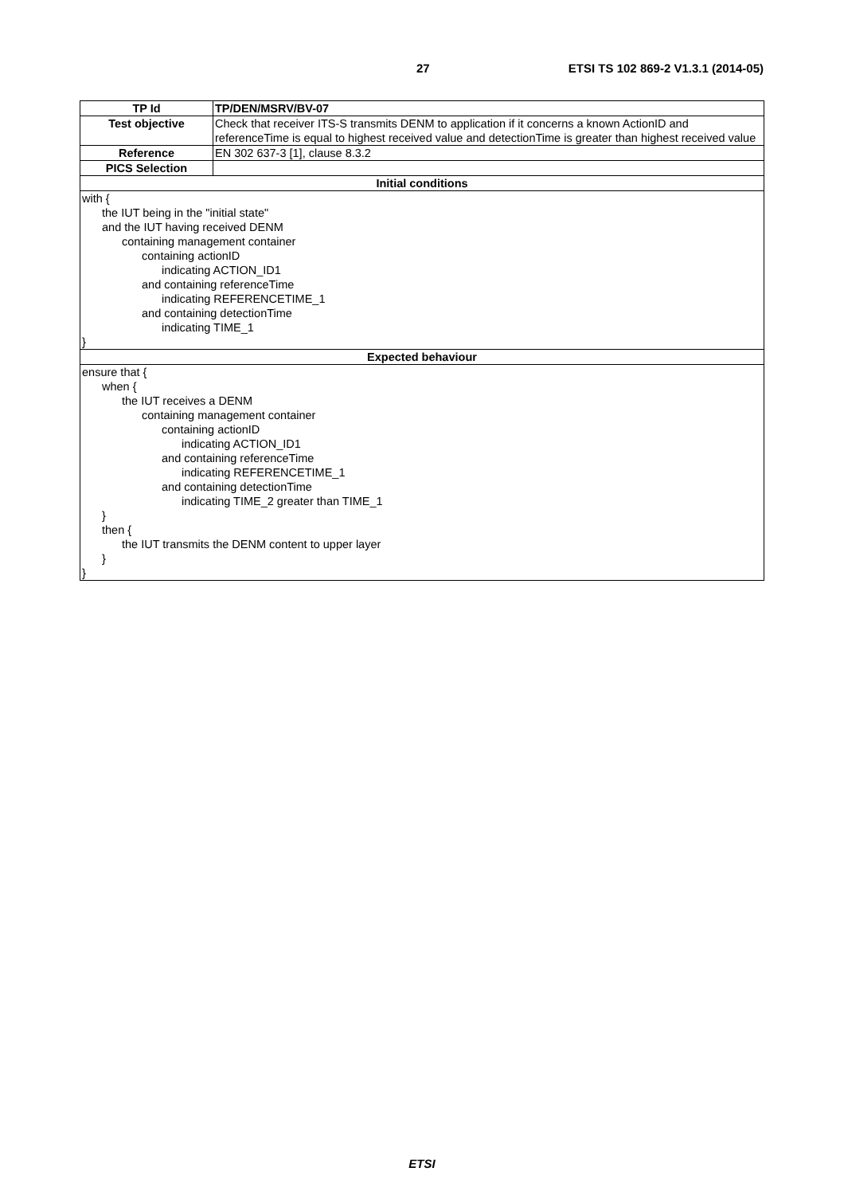27 ETSI TS 102 869-2 V1.3.1 (2014-05)
| TP Id | TP/DEN/MSRV/BV-07 |
| Test objective | Check that receiver ITS-S transmits DENM to application if it concerns a known ActionID and referenceTime is equal to highest received value and detectionTime is greater than highest received value |
| Reference | EN 302 637-3 [1], clause 8.3.2 |
| PICS Selection | |
| Initial conditions | |
| with { the IUT being in the "initial state" and the IUT having received DENM containing management container containing actionID indicating ACTION_ID1 and containing referenceTime indicating REFERENCETIME_1 and containing detectionTime indicating TIME_1 } | |
| Expected behaviour | |
| ensure that { when { the IUT receives a DENM containing management container containing actionID indicating ACTION_ID1 and containing referenceTime indicating REFERENCETIME_1 and containing detectionTime indicating TIME_2 greater than TIME_1 } then { the IUT transmits the DENM content to upper layer } } | |
ETSI